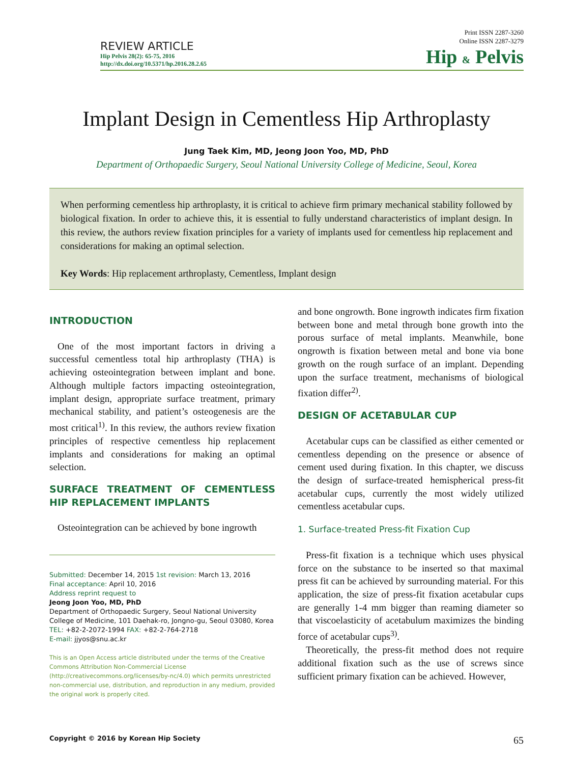REVIEW ARTICLE
Hip Pelvis 28(2): 65-75, 2016
http://dx.doi.org/10.5371/hp.2016.28.2.65
Print ISSN 2287-3260
Online ISSN 2287-3279
Hip & Pelvis
Implant Design in Cementless Hip Arthroplasty
Jung Taek Kim, MD, Jeong Joon Yoo, MD, PhD
Department of Orthopaedic Surgery, Seoul National University College of Medicine, Seoul, Korea
When performing cementless hip arthroplasty, it is critical to achieve firm primary mechanical stability followed by biological fixation. In order to achieve this, it is essential to fully understand characteristics of implant design. In this review, the authors review fixation principles for a variety of implants used for cementless hip replacement and considerations for making an optimal selection.
Key Words: Hip replacement arthroplasty, Cementless, Implant design
INTRODUCTION
One of the most important factors in driving a successful cementless total hip arthroplasty (THA) is achieving osteointegration between implant and bone. Although multiple factors impacting osteointegration, implant design, appropriate surface treatment, primary mechanical stability, and patient’s osteogenesis are the most critical<sup>1)</sup>. In this review, the authors review fixation principles of respective cementless hip replacement implants and considerations for making an optimal selection.
SURFACE TREATMENT OF CEMENTLESS HIP REPLACEMENT IMPLANTS
Osteointegration can be achieved by bone ingrowth
Submitted: December 14, 2015 1st revision: March 13, 2016
Final acceptance: April 10, 2016
Address reprint request to
Jeong Joon Yoo, MD, PhD
Department of Orthopaedic Surgery, Seoul National University College of Medicine, 101 Daehak-ro, Jongno-gu, Seoul 03080, Korea
TEL: +82-2-2072-1994 FAX: +82-2-764-2718
E-mail: jjyos@snu.ac.kr
This is an Open Access article distributed under the terms of the Creative Commons Attribution Non-Commercial License (http://creativecommons.org/licenses/by-nc/4.0) which permits unrestricted non-commercial use, distribution, and reproduction in any medium, provided the original work is properly cited.
and bone ongrowth. Bone ingrowth indicates firm fixation between bone and metal through bone growth into the porous surface of metal implants. Meanwhile, bone ongrowth is fixation between metal and bone via bone growth on the rough surface of an implant. Depending upon the surface treatment, mechanisms of biological fixation differ<sup>2)</sup>.
DESIGN OF ACETABULAR CUP
Acetabular cups can be classified as either cemented or cementless depending on the presence or absence of cement used during fixation. In this chapter, we discuss the design of surface-treated hemispherical press-fit acetabular cups, currently the most widely utilized cementless acetabular cups.
1. Surface-treated Press-fit Fixation Cup
Press-fit fixation is a technique which uses physical force on the substance to be inserted so that maximal press fit can be achieved by surrounding material. For this application, the size of press-fit fixation acetabular cups are generally 1-4 mm bigger than reaming diameter so that viscoelasticity of acetabulum maximizes the binding force of acetabular cups<sup>3)</sup>.
Theoretically, the press-fit method does not require additional fixation such as the use of screws since sufficient primary fixation can be achieved. However,
Copyright © 2016 by Korean Hip Society 65